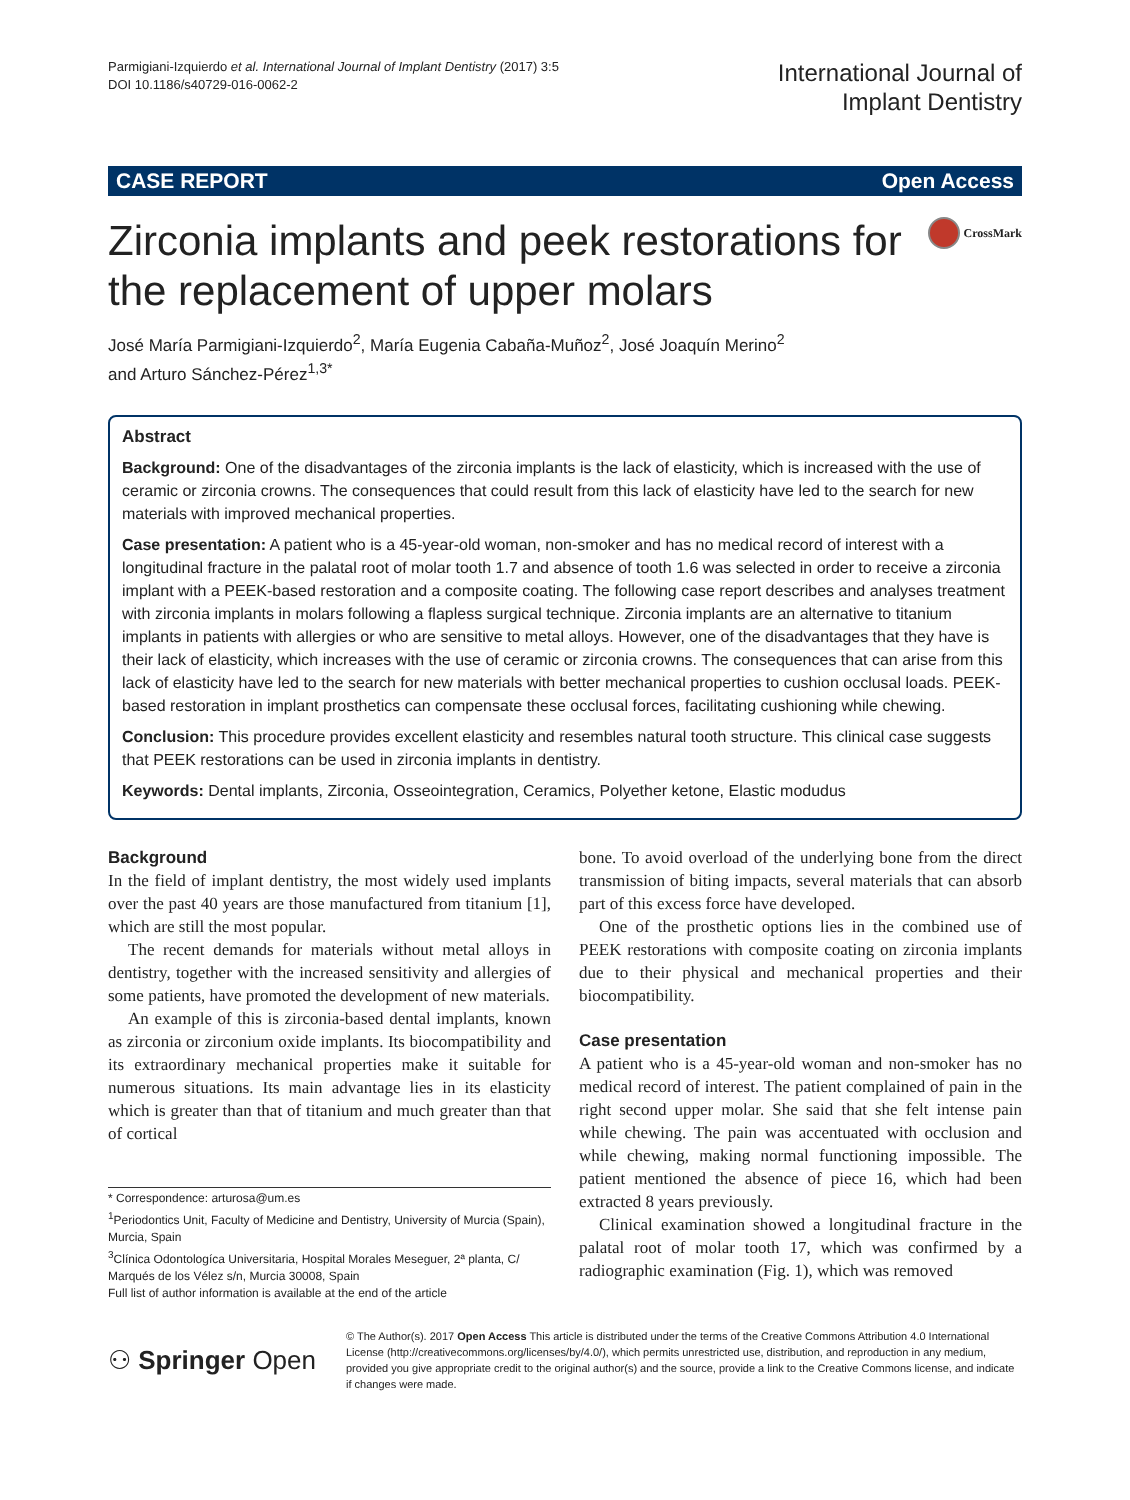Parmigiani-Izquierdo et al. International Journal of Implant Dentistry (2017) 3:5
DOI 10.1186/s40729-016-0062-2
International Journal of
Implant Dentistry
CASE REPORT Open Access
Zirconia implants and peek restorations for the replacement of upper molars
CrossMark
José María Parmigiani-Izquierdo<sup>2</sup>, María Eugenia Cabaña-Muñoz<sup>2</sup>, José Joaquín Merino<sup>2</sup>
and Arturo Sánchez-Pérez<sup>1,3*</sup>
Abstract
Background: One of the disadvantages of the zirconia implants is the lack of elasticity, which is increased with the use of ceramic or zirconia crowns. The consequences that could result from this lack of elasticity have led to the search for new materials with improved mechanical properties.
Case presentation: A patient who is a 45-year-old woman, non-smoker and has no medical record of interest with a longitudinal fracture in the palatal root of molar tooth 1.7 and absence of tooth 1.6 was selected in order to receive a zirconia implant with a PEEK-based restoration and a composite coating. The following case report describes and analyses treatment with zirconia implants in molars following a flapless surgical technique. Zirconia implants are an alternative to titanium implants in patients with allergies or who are sensitive to metal alloys. However, one of the disadvantages that they have is their lack of elasticity, which increases with the use of ceramic or zirconia crowns. The consequences that can arise from this lack of elasticity have led to the search for new materials with better mechanical properties to cushion occlusal loads. PEEK-based restoration in implant prosthetics can compensate these occlusal forces, facilitating cushioning while chewing.
Conclusion: This procedure provides excellent elasticity and resembles natural tooth structure. This clinical case suggests that PEEK restorations can be used in zirconia implants in dentistry.
Keywords: Dental implants, Zirconia, Osseointegration, Ceramics, Polyether ketone, Elastic modudus
Background
In the field of implant dentistry, the most widely used implants over the past 40 years are those manufactured from titanium [1], which are still the most popular.
The recent demands for materials without metal alloys in dentistry, together with the increased sensitivity and allergies of some patients, have promoted the development of new materials.
An example of this is zirconia-based dental implants, known as zirconia or zirconium oxide implants. Its biocompatibility and its extraordinary mechanical properties make it suitable for numerous situations. Its main advantage lies in its elasticity which is greater than that of titanium and much greater than that of cortical
* Correspondence: arturosa@um.es
<sup>1</sup> Periodontics Unit, Faculty of Medicine and Dentistry, University of Murcia (Spain), Murcia, Spain
<sup>3</sup> Clínica Odontologíca Universitaria, Hospital Morales Meseguer, 2ª planta, C/ Marqués de los Vélez s/n, Murcia 30008, Spain
Full list of author information is available at the end of the article
bone. To avoid overload of the underlying bone from the direct transmission of biting impacts, several materials that can absorb part of this excess force have developed.
One of the prosthetic options lies in the combined use of PEEK restorations with composite coating on zirconia implants due to their physical and mechanical properties and their biocompatibility.
Case presentation
A patient who is a 45-year-old woman and non-smoker has no medical record of interest. The patient complained of pain in the right second upper molar. She said that she felt intense pain while chewing. The pain was accentuated with occlusion and while chewing, making normal functioning impossible. The patient mentioned the absence of piece 16, which had been extracted 8 years previously.
Clinical examination showed a longitudinal fracture in the palatal root of molar tooth 17, which was confirmed by a radiographic examination (Fig. 1), which was removed
⚇ Springer Open
© The Author(s). 2017 Open Access This article is distributed under the terms of the Creative Commons Attribution 4.0 International License (http://creativecommons.org/licenses/by/4.0/), which permits unrestricted use, distribution, and reproduction in any medium, provided you give appropriate credit to the original author(s) and the source, provide a link to the Creative Commons license, and indicate if changes were made.